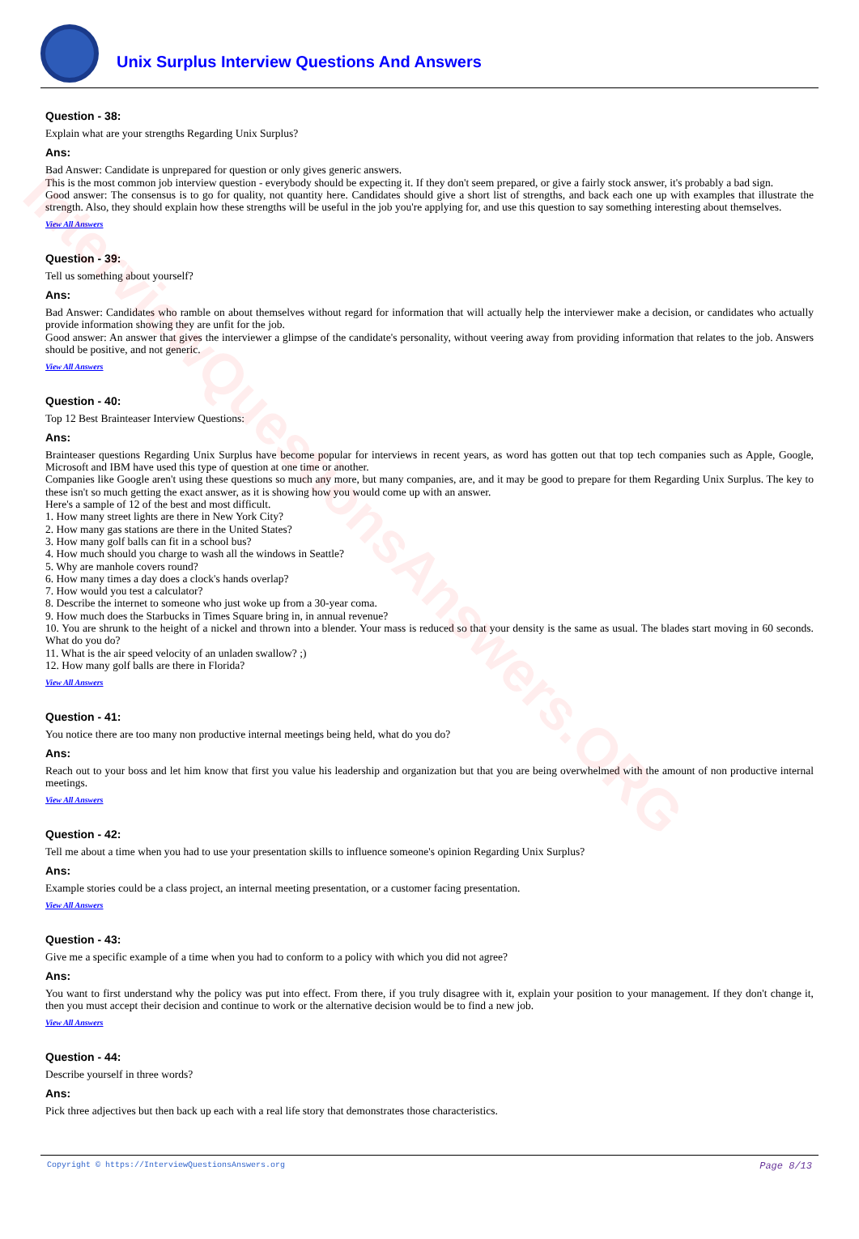InterviewQuestionsAnswers.ORG
Unix Surplus Interview Questions And Answers
Question - 38:
Explain what are your strengths Regarding Unix Surplus?
Ans:
Bad Answer: Candidate is unprepared for question or only gives generic answers.
This is the most common job interview question - everybody should be expecting it. If they don't seem prepared, or give a fairly stock answer, it's probably a bad sign.
Good answer: The consensus is to go for quality, not quantity here. Candidates should give a short list of strengths, and back each one up with examples that illustrate the strength. Also, they should explain how these strengths will be useful in the job you're applying for, and use this question to say something interesting about themselves.
View All Answers
Question - 39:
Tell us something about yourself?
Ans:
Bad Answer: Candidates who ramble on about themselves without regard for information that will actually help the interviewer make a decision, or candidates who actually provide information showing they are unfit for the job.
Good answer: An answer that gives the interviewer a glimpse of the candidate's personality, without veering away from providing information that relates to the job. Answers should be positive, and not generic.
View All Answers
Question - 40:
Top 12 Best Brainteaser Interview Questions:
Ans:
Brainteaser questions Regarding Unix Surplus have become popular for interviews in recent years, as word has gotten out that top tech companies such as Apple, Google, Microsoft and IBM have used this type of question at one time or another.
Companies like Google aren't using these questions so much any more, but many companies, are, and it may be good to prepare for them Regarding Unix Surplus. The key to these isn't so much getting the exact answer, as it is showing how you would come up with an answer.
Here's a sample of 12 of the best and most difficult.
1. How many street lights are there in New York City?
2. How many gas stations are there in the United States?
3. How many golf balls can fit in a school bus?
4. How much should you charge to wash all the windows in Seattle?
5. Why are manhole covers round?
6. How many times a day does a clock's hands overlap?
7. How would you test a calculator?
8. Describe the internet to someone who just woke up from a 30-year coma.
9. How much does the Starbucks in Times Square bring in, in annual revenue?
10. You are shrunk to the height of a nickel and thrown into a blender. Your mass is reduced so that your density is the same as usual. The blades start moving in 60 seconds. What do you do?
11. What is the air speed velocity of an unladen swallow? ;)
12. How many golf balls are there in Florida?
View All Answers
Question - 41:
You notice there are too many non productive internal meetings being held, what do you do?
Ans:
Reach out to your boss and let him know that first you value his leadership and organization but that you are being overwhelmed with the amount of non productive internal meetings.
View All Answers
Question - 42:
Tell me about a time when you had to use your presentation skills to influence someone's opinion Regarding Unix Surplus?
Ans:
Example stories could be a class project, an internal meeting presentation, or a customer facing presentation.
View All Answers
Question - 43:
Give me a specific example of a time when you had to conform to a policy with which you did not agree?
Ans:
You want to first understand why the policy was put into effect. From there, if you truly disagree with it, explain your position to your management. If they don't change it, then you must accept their decision and continue to work or the alternative decision would be to find a new job.
View All Answers
Question - 44:
Describe yourself in three words?
Ans:
Pick three adjectives but then back up each with a real life story that demonstrates those characteristics.
Copyright © https://InterviewQuestionsAnswers.org Page 8/13